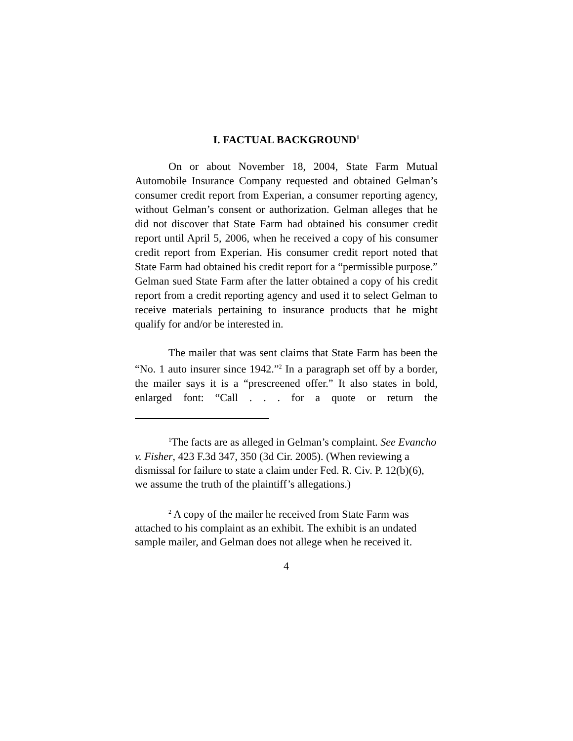I. FACTUAL BACKGROUND<sup>1</sup>
On or about November 18, 2004, State Farm Mutual Automobile Insurance Company requested and obtained Gelman’s consumer credit report from Experian, a consumer reporting agency, without Gelman’s consent or authorization. Gelman alleges that he did not discover that State Farm had obtained his consumer credit report until April 5, 2006, when he received a copy of his consumer credit report from Experian. His consumer credit report noted that State Farm had obtained his credit report for a “permissible purpose.” Gelman sued State Farm after the latter obtained a copy of his credit report from a credit reporting agency and used it to select Gelman to receive materials pertaining to insurance products that he might qualify for and/or be interested in.
The mailer that was sent claims that State Farm has been the “No. 1 auto insurer since 1942.”<sup>2</sup> In a paragraph set off by a border, the mailer says it is a “prescreened offer.” It also states in bold, enlarged font: “Call . . . for a quote or return the
<sup>1</sup> The facts are as alleged in Gelman’s complaint. See Evancho v. Fisher, 423 F.3d 347, 350 (3d Cir. 2005). (When reviewing a dismissal for failure to state a claim under Fed. R. Civ. P. 12(b)(6), we assume the truth of the plaintiff’s allegations.)
<sup>2</sup> A copy of the mailer he received from State Farm was attached to his complaint as an exhibit. The exhibit is an undated sample mailer, and Gelman does not allege when he received it.
4